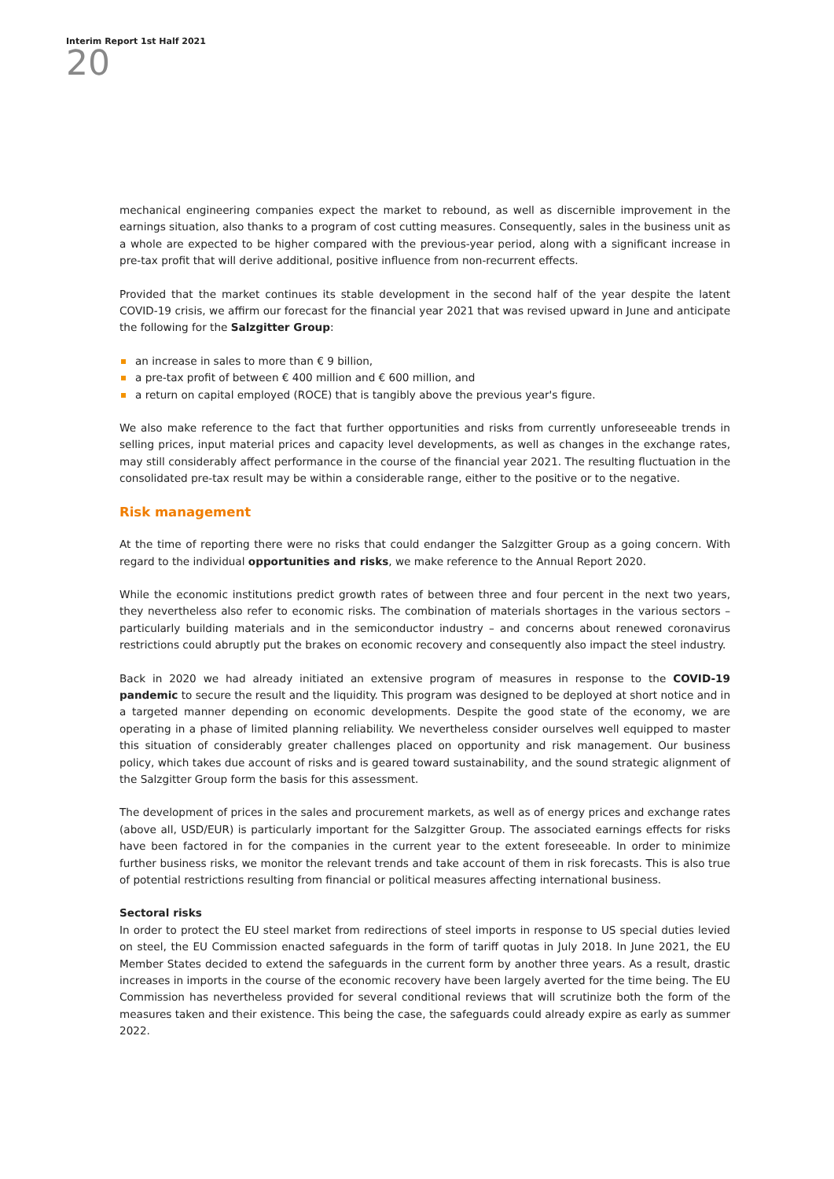20
Interim Report 1st Half 2021
mechanical engineering companies expect the market to rebound, as well as discernible improvement in the earnings situation, also thanks to a program of cost cutting measures. Consequently, sales in the business unit as a whole are expected to be higher compared with the previous-year period, along with a significant increase in pre-tax profit that will derive additional, positive influence from non-recurrent effects.
Provided that the market continues its stable development in the second half of the year despite the latent COVID-19 crisis, we affirm our forecast for the financial year 2021 that was revised upward in June and anticipate the following for the Salzgitter Group:
an increase in sales to more than € 9 billion,
a pre-tax profit of between € 400 million and € 600 million, and
a return on capital employed (ROCE) that is tangibly above the previous year's figure.
We also make reference to the fact that further opportunities and risks from currently unforeseeable trends in selling prices, input material prices and capacity level developments, as well as changes in the exchange rates, may still considerably affect performance in the course of the financial year 2021. The resulting fluctuation in the consolidated pre-tax result may be within a considerable range, either to the positive or to the negative.
Risk management
At the time of reporting there were no risks that could endanger the Salzgitter Group as a going concern. With regard to the individual opportunities and risks, we make reference to the Annual Report 2020.
While the economic institutions predict growth rates of between three and four percent in the next two years, they nevertheless also refer to economic risks. The combination of materials shortages in the various sectors – particularly building materials and in the semiconductor industry – and concerns about renewed coronavirus restrictions could abruptly put the brakes on economic recovery and consequently also impact the steel industry.
Back in 2020 we had already initiated an extensive program of measures in response to the COVID-19 pandemic to secure the result and the liquidity. This program was designed to be deployed at short notice and in a targeted manner depending on economic developments. Despite the good state of the economy, we are operating in a phase of limited planning reliability. We nevertheless consider ourselves well equipped to master this situation of considerably greater challenges placed on opportunity and risk management. Our business policy, which takes due account of risks and is geared toward sustainability, and the sound strategic alignment of the Salzgitter Group form the basis for this assessment.
The development of prices in the sales and procurement markets, as well as of energy prices and exchange rates (above all, USD/EUR) is particularly important for the Salzgitter Group. The associated earnings effects for risks have been factored in for the companies in the current year to the extent foreseeable. In order to minimize further business risks, we monitor the relevant trends and take account of them in risk forecasts. This is also true of potential restrictions resulting from financial or political measures affecting international business.
Sectoral risks
In order to protect the EU steel market from redirections of steel imports in response to US special duties levied on steel, the EU Commission enacted safeguards in the form of tariff quotas in July 2018. In June 2021, the EU Member States decided to extend the safeguards in the current form by another three years. As a result, drastic increases in imports in the course of the economic recovery have been largely averted for the time being. The EU Commission has nevertheless provided for several conditional reviews that will scrutinize both the form of the measures taken and their existence. This being the case, the safeguards could already expire as early as summer 2022.